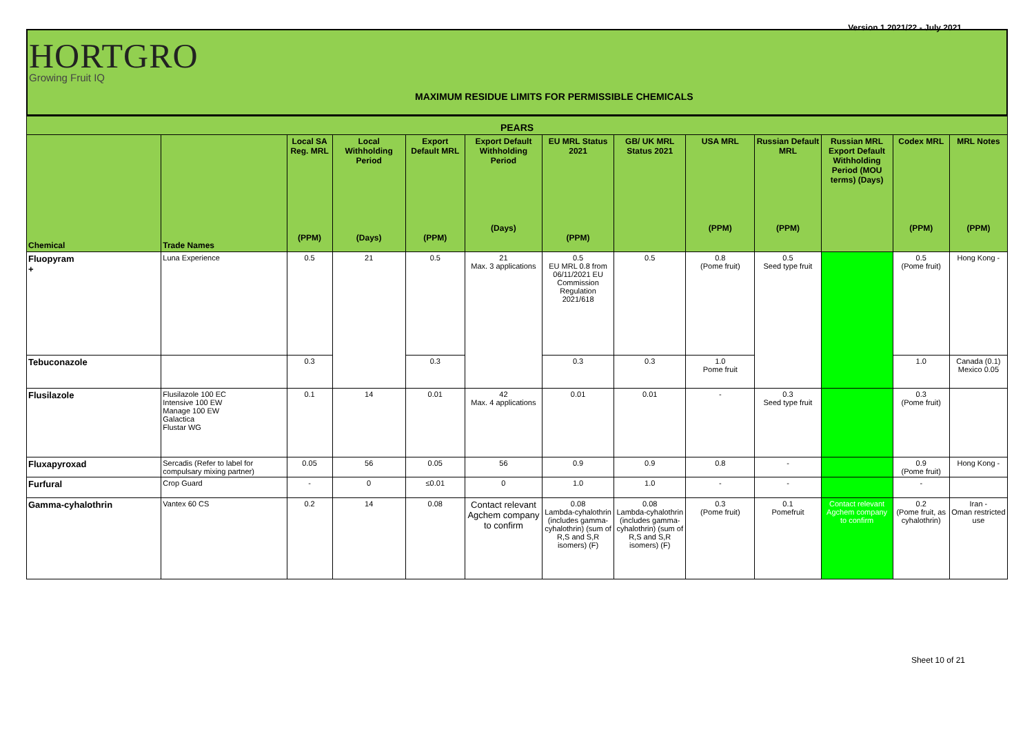Version 1 2021/22 - July 2021
HORTGRO
Growing Fruit IQ
MAXIMUM RESIDUE LIMITS FOR PERMISSIBLE CHEMICALS
| PEARS | | | | | | | | | | | | |
| Chemical | Trade Names | Local SA Reg. MRL (PPM) | Local Withholding Period (Days) | Export Default MRL (PPM) | Export Default Withholding Period (Days) | EU MRL Status 2021 (PPM) | GB/ UK MRL Status 2021 | USA MRL (PPM) | Russian Default MRL (PPM) | Russian MRL Export Default Withholding Period (MOU terms) (Days) | Codex MRL (PPM) | MRL Notes (PPM) |
| Fluopyram + | Luna Experience | 0.5 | 21 | 0.5 | 21 Max. 3 applications | 0.5 EU MRL 0.8 from 06/11/2021 EU Commission Regulation 2021/618 | 0.5 | 0.8 (Pome fruit) | 0.5 Seed type fruit | | 0.5 (Pome fruit) | Hong Kong - |
| Tebuconazole | | 0.3 | | 0.3 | | 0.3 | 0.3 | 1.0 Pome fruit | | | 1.0 | Canada (0.1) Mexico 0.05 |
| Flusilazole | Flusilazole 100 EC Intensive 100 EW Manage 100 EW Galactica Flustar WG | 0.1 | 14 | 0.01 | 42 Max. 4 applications | 0.01 | 0.01 | - | 0.3 Seed type fruit | | 0.3 (Pome fruit) | |
| Fluxapyroxad | Sercadis (Refer to label for compulsary mixing partner) | 0.05 | 56 | 0.05 | 56 | 0.9 | 0.9 | 0.8 | - | | 0.9 (Pome fruit) | Hong Kong - |
| Furfural | Crop Guard | - | 0 | ≤0.01 | 0 | 1.0 | 1.0 | - | - | | - | |
| Gamma-cyhalothrin | Vantex 60 CS | 0.2 | 14 | 0.08 | Contact relevant Agchem company to confirm | 0.08 Lambda-cyhalothrin (includes gamma-cyhalothrin) (sum of R,S and S,R isomers) (F) | 0.08 Lambda-cyhalothrin (includes gamma-cyhalothrin) (sum of R,S and S,R isomers) (F) | 0.3 (Pome fruit) | 0.1 Pomefruit | Contact relevant Agchem company to confirm | 0.2 (Pome fruit, as cyhalothrin) | Iran - Oman restricted use |
Sheet 10 of 21